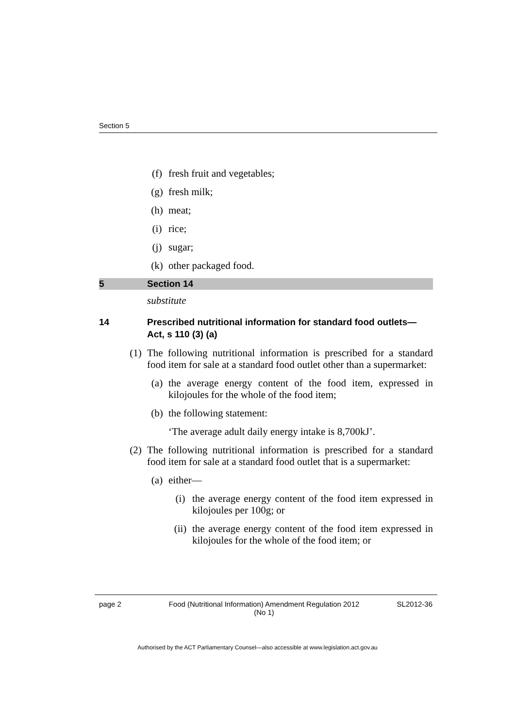Section 5
(f) fresh fruit and vegetables;
(g) fresh milk;
(h) meat;
(i) rice;
(j) sugar;
(k) other packaged food.
5 Section 14
substitute
14 Prescribed nutritional information for standard food outlets—Act, s 110 (3) (a)
(1) The following nutritional information is prescribed for a standard food item for sale at a standard food outlet other than a supermarket:
(a) the average energy content of the food item, expressed in kilojoules for the whole of the food item;
(b) the following statement:
‘The average adult daily energy intake is 8,700kJ’.
(2) The following nutritional information is prescribed for a standard food item for sale at a standard food outlet that is a supermarket:
(a) either—
(i) the average energy content of the food item expressed in kilojoules per 100g; or
(ii) the average energy content of the food item expressed in kilojoules for the whole of the food item; or
page 2 Food (Nutritional Information) Amendment Regulation 2012 (No 1) SL2012-36
Authorised by the ACT Parliamentary Counsel—also accessible at www.legislation.act.gov.au